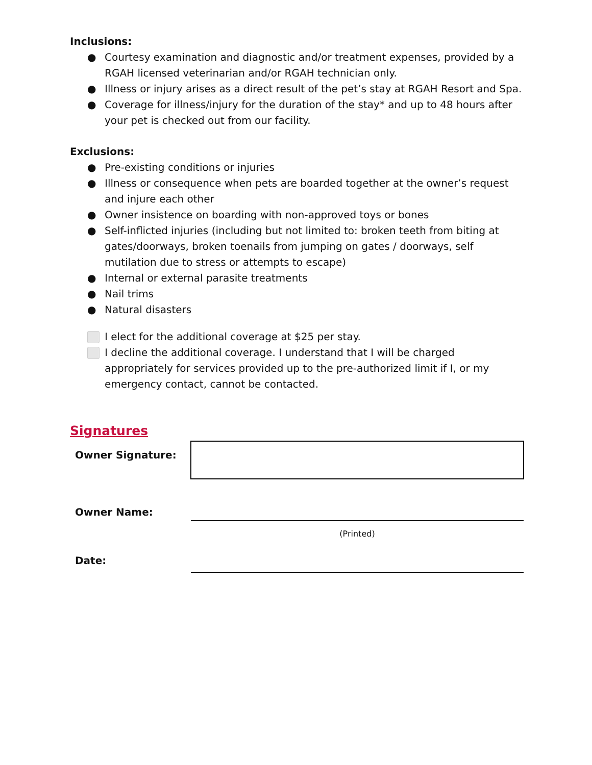Inclusions:
● Courtesy examination and diagnostic and/or treatment expenses, provided by a RGAH licensed veterinarian and/or RGAH technician only.
● Illness or injury arises as a direct result of the pet’s stay at RGAH Resort and Spa.
● Coverage for illness/injury for the duration of the stay* and up to 48 hours after your pet is checked out from our facility.
Exclusions:
● Pre-existing conditions or injuries
● Illness or consequence when pets are boarded together at the owner’s request and injure each other
● Owner insistence on boarding with non-approved toys or bones
● Self-inflicted injuries (including but not limited to: broken teeth from biting at gates/doorways, broken toenails from jumping on gates / doorways, self mutilation due to stress or attempts to escape)
● Internal or external parasite treatments
● Nail trims
● Natural disasters
I elect for the additional coverage at $25 per stay.
I decline the additional coverage. I understand that I will be charged appropriately for services provided up to the pre-authorized limit if I, or my emergency contact, cannot be contacted.
Signatures
| Owner Signature: | |
| Owner Name: | |
| | (Printed) |
| Date: | |